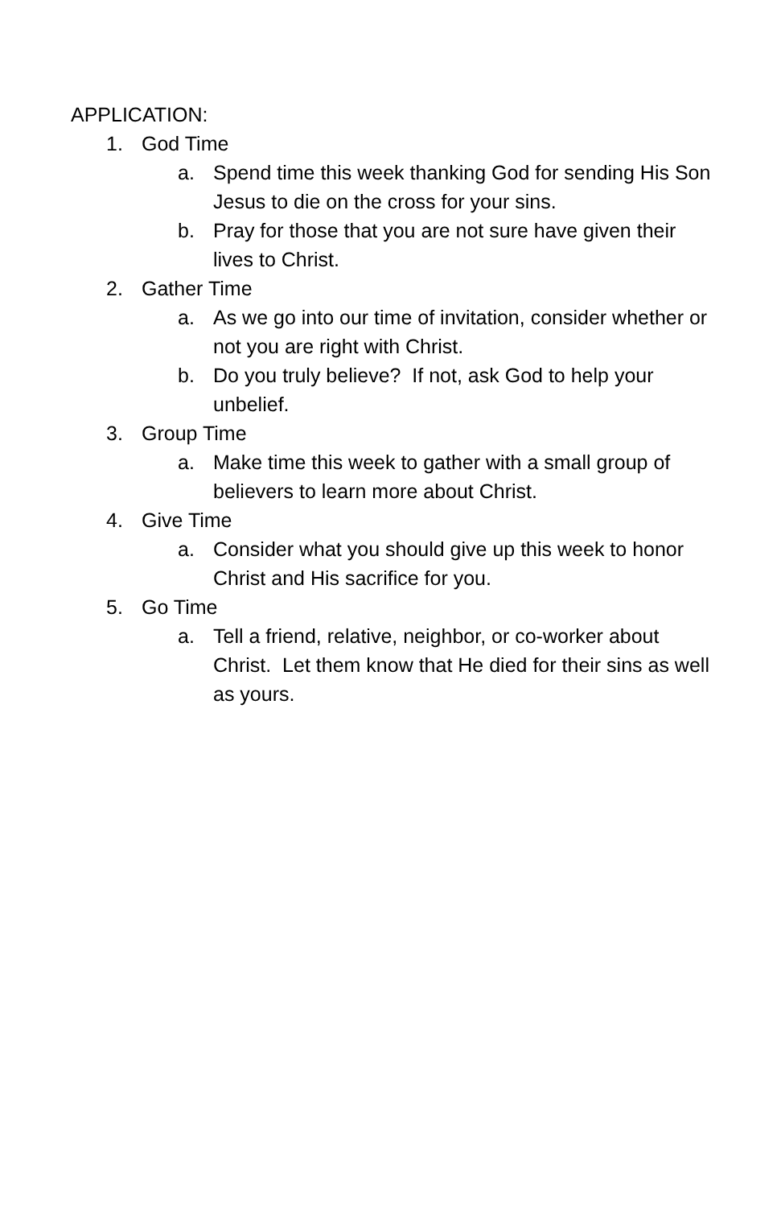APPLICATION:
1. God Time
a. Spend time this week thanking God for sending His Son Jesus to die on the cross for your sins.
b. Pray for those that you are not sure have given their lives to Christ.
2. Gather Time
a. As we go into our time of invitation, consider whether or not you are right with Christ.
b. Do you truly believe? If not, ask God to help your unbelief.
3. Group Time
a. Make time this week to gather with a small group of believers to learn more about Christ.
4. Give Time
a. Consider what you should give up this week to honor Christ and His sacrifice for you.
5. Go Time
a. Tell a friend, relative, neighbor, or co-worker about Christ. Let them know that He died for their sins as well as yours.